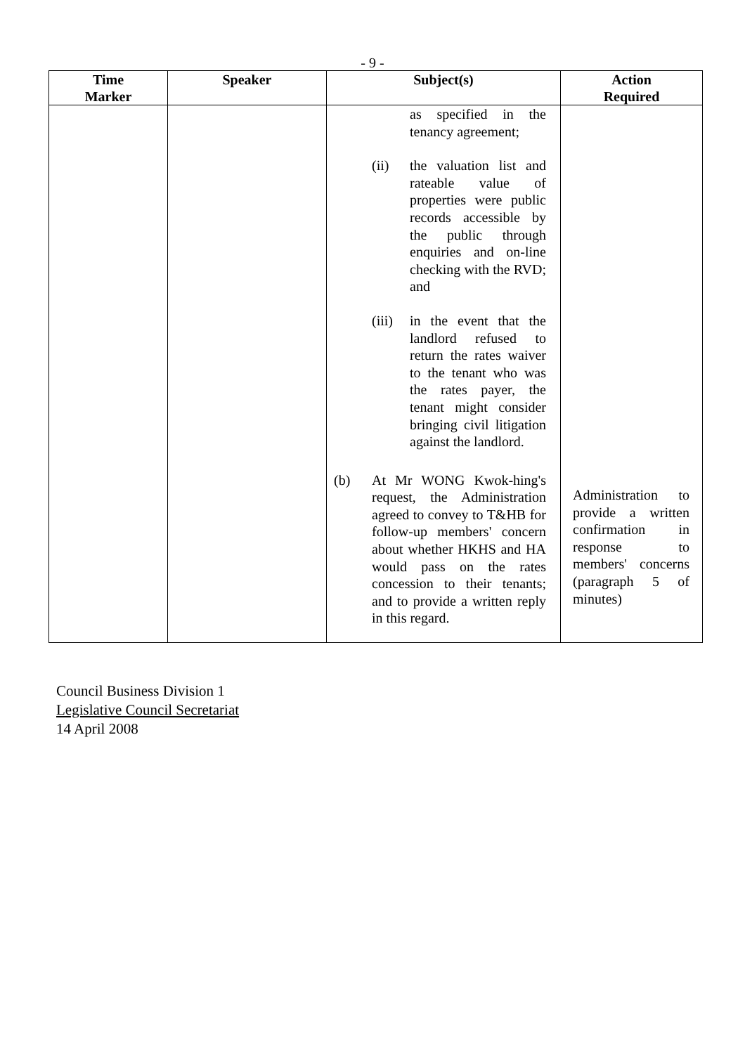- 9 -
| Time Marker | Speaker | Subject(s) | Action Required |
| --- | --- | --- | --- |
| | | as specified in the tenancy agreement; (ii) the valuation list and rateable value of properties were public records accessible by the public through enquiries and on-line checking with the RVD; and (iii) in the event that the landlord refused to return the rates waiver to the tenant who was the rates payer, the tenant might consider bringing civil litigation against the landlord. (b) At Mr WONG Kwok-hing's request, the Administration agreed to convey to T&HB for follow-up members' concern about whether HKHS and HA would pass on the rates concession to their tenants; and to provide a written reply in this regard. | Administration to provide a written confirmation in response to members' concerns (paragraph 5 of minutes) |
Council Business Division 1
Legislative Council Secretariat
14 April 2008